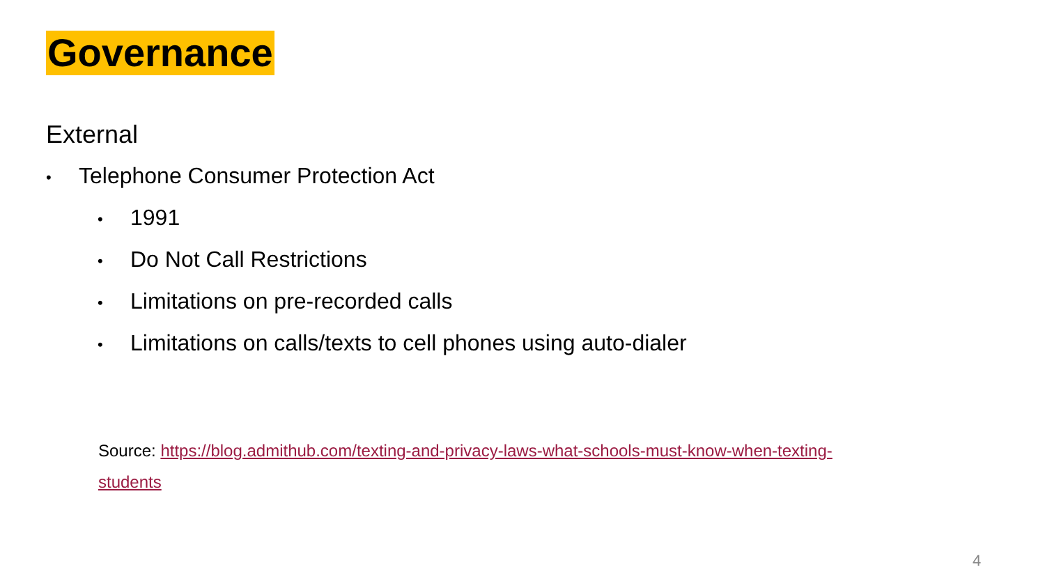Governance
External
• Telephone Consumer Protection Act
• 1991
• Do Not Call Restrictions
• Limitations on pre-recorded calls
• Limitations on calls/texts to cell phones using auto-dialer
Source: https://blog.admithub.com/texting-and-privacy-laws-what-schools-must-know-when-texting-students
4